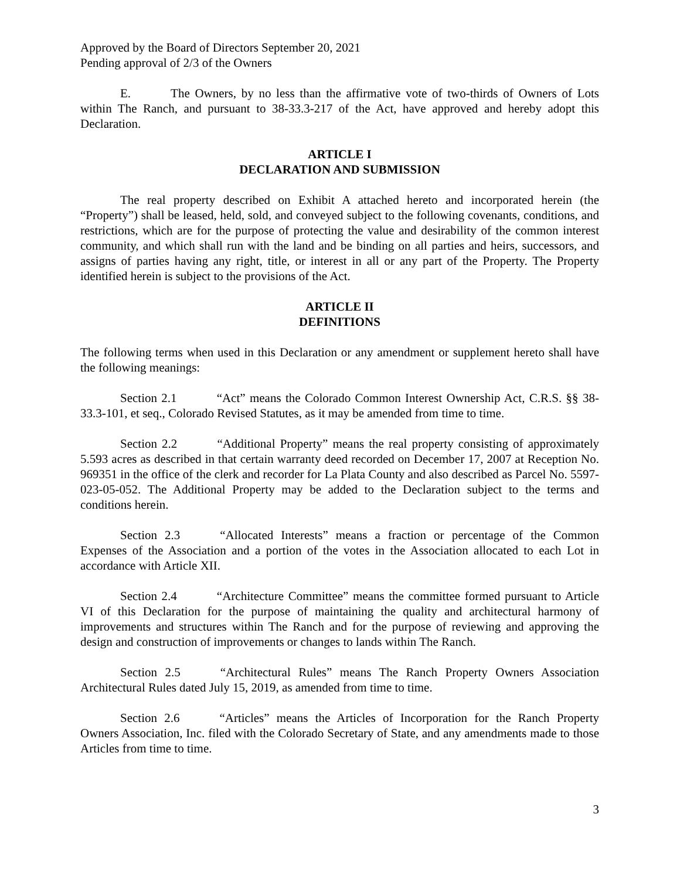Approved by the Board of Directors September 20, 2021
Pending approval of 2/3 of the Owners
E. The Owners, by no less than the affirmative vote of two-thirds of Owners of Lots within The Ranch, and pursuant to 38-33.3-217 of the Act, have approved and hereby adopt this Declaration.
ARTICLE I
DECLARATION AND SUBMISSION
The real property described on Exhibit A attached hereto and incorporated herein (the “Property”) shall be leased, held, sold, and conveyed subject to the following covenants, conditions, and restrictions, which are for the purpose of protecting the value and desirability of the common interest community, and which shall run with the land and be binding on all parties and heirs, successors, and assigns of parties having any right, title, or interest in all or any part of the Property. The Property identified herein is subject to the provisions of the Act.
ARTICLE II
DEFINITIONS
The following terms when used in this Declaration or any amendment or supplement hereto shall have the following meanings:
Section 2.1 “Act” means the Colorado Common Interest Ownership Act, C.R.S. §§ 38-33.3-101, et seq., Colorado Revised Statutes, as it may be amended from time to time.
Section 2.2 “Additional Property” means the real property consisting of approximately 5.593 acres as described in that certain warranty deed recorded on December 17, 2007 at Reception No. 969351 in the office of the clerk and recorder for La Plata County and also described as Parcel No. 5597-023-05-052. The Additional Property may be added to the Declaration subject to the terms and conditions herein.
Section 2.3 “Allocated Interests” means a fraction or percentage of the Common Expenses of the Association and a portion of the votes in the Association allocated to each Lot in accordance with Article XII.
Section 2.4 “Architecture Committee” means the committee formed pursuant to Article VI of this Declaration for the purpose of maintaining the quality and architectural harmony of improvements and structures within The Ranch and for the purpose of reviewing and approving the design and construction of improvements or changes to lands within The Ranch.
Section 2.5 “Architectural Rules” means The Ranch Property Owners Association Architectural Rules dated July 15, 2019, as amended from time to time.
Section 2.6 “Articles” means the Articles of Incorporation for the Ranch Property Owners Association, Inc. filed with the Colorado Secretary of State, and any amendments made to those Articles from time to time.
3